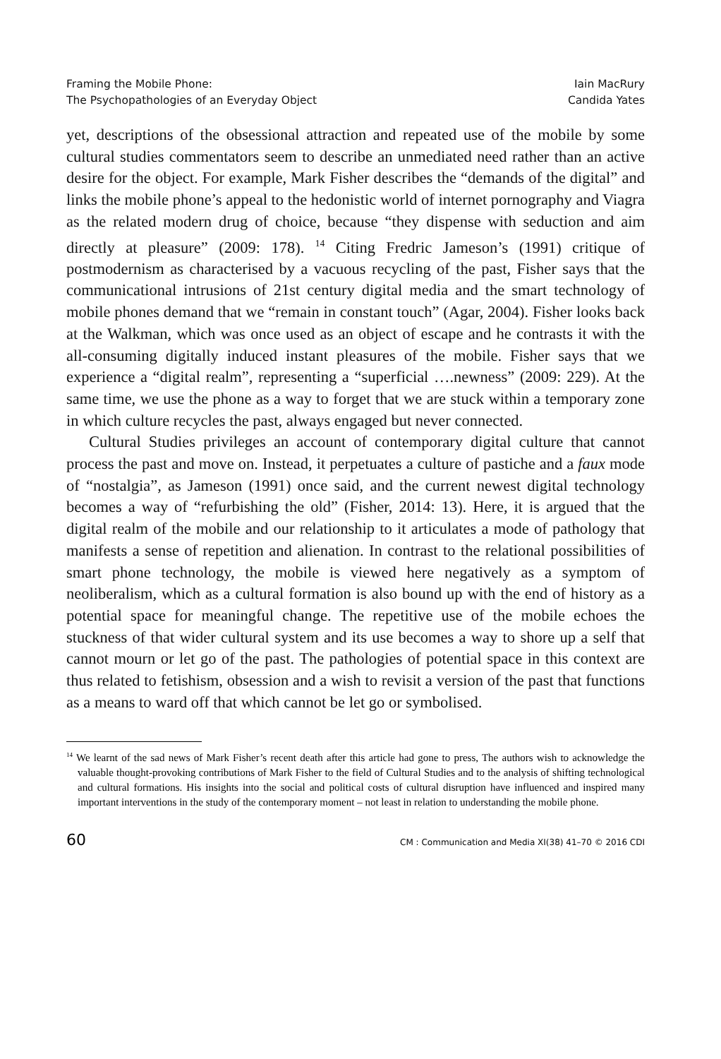Framing the Mobile Phone:
The Psychopathologies of an Everyday Object
Iain MacRury
Candida Yates
yet, descriptions of the obsessional attraction and repeated use of the mobile by some cultural studies commentators seem to describe an unmediated need rather than an active desire for the object. For example, Mark Fisher describes the “demands of the digital” and links the mobile phone’s appeal to the hedonistic world of internet pornography and Viagra as the related modern drug of choice, because “they dispense with seduction and aim directly at pleasure” (2009: 178). <sup>14</sup> Citing Fredric Jameson’s (1991) critique of postmodernism as characterised by a vacuous recycling of the past, Fisher says that the communicational intrusions of 21st century digital media and the smart technology of mobile phones demand that we “remain in constant touch” (Agar, 2004). Fisher looks back at the Walkman, which was once used as an object of escape and he contrasts it with the all-consuming digitally induced instant pleasures of the mobile. Fisher says that we experience a “digital realm”, representing a “superficial ….newness” (2009: 229). At the same time, we use the phone as a way to forget that we are stuck within a temporary zone in which culture recycles the past, always engaged but never connected.
Cultural Studies privileges an account of contemporary digital culture that cannot process the past and move on. Instead, it perpetuates a culture of pastiche and a faux mode of “nostalgia”, as Jameson (1991) once said, and the current newest digital technology becomes a way of “refurbishing the old” (Fisher, 2014: 13). Here, it is argued that the digital realm of the mobile and our relationship to it articulates a mode of pathology that manifests a sense of repetition and alienation. In contrast to the relational possibilities of smart phone technology, the mobile is viewed here negatively as a symptom of neoliberalism, which as a cultural formation is also bound up with the end of history as a potential space for meaningful change. The repetitive use of the mobile echoes the stuckness of that wider cultural system and its use becomes a way to shore up a self that cannot mourn or let go of the past. The pathologies of potential space in this context are thus related to fetishism, obsession and a wish to revisit a version of the past that functions as a means to ward off that which cannot be let go or symbolised.
<sup>14</sup> We learnt of the sad news of Mark Fisher’s recent death after this article had gone to press, The authors wish to acknowledge the valuable thought-provoking contributions of Mark Fisher to the field of Cultural Studies and to the analysis of shifting technological and cultural formations. His insights into the social and political costs of cultural disruption have influenced and inspired many important interventions in the study of the contemporary moment – not least in relation to understanding the mobile phone.
60 CM : Communication and Media XI(38) 41–70 © 2016 CDI